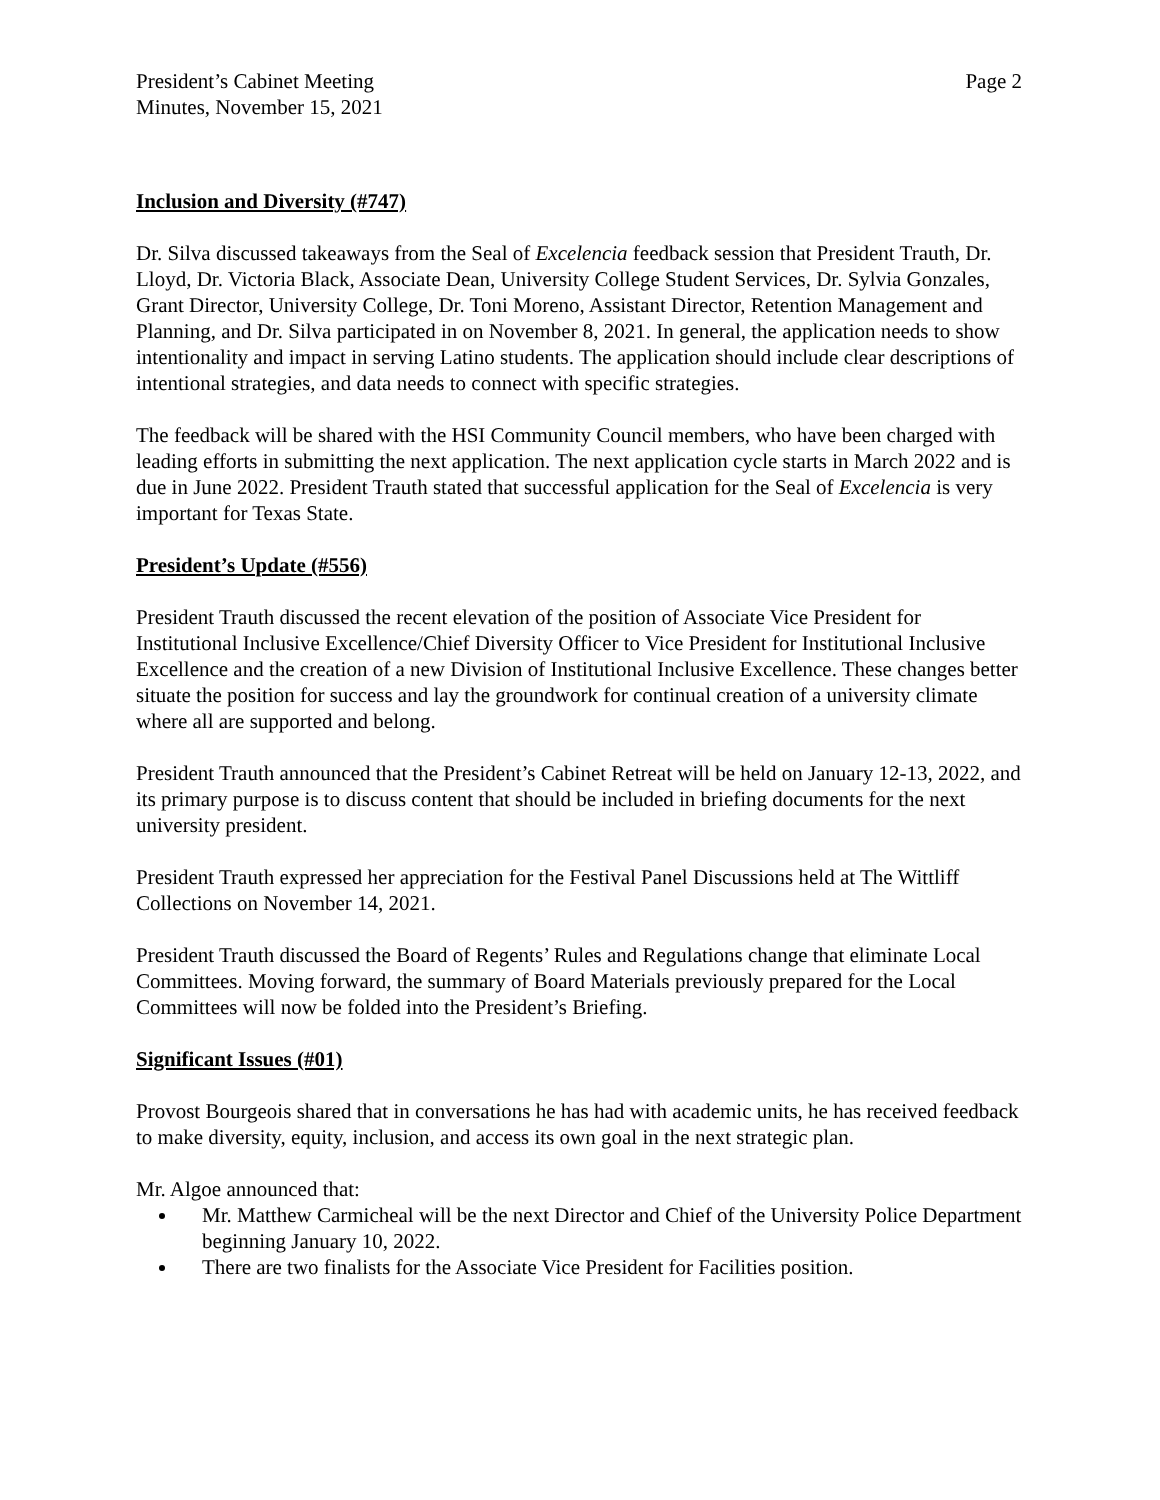President’s Cabinet Meeting
Minutes, November 15, 2021
Page 2
Inclusion and Diversity (#747)
Dr. Silva discussed takeaways from the Seal of Excelencia feedback session that President Trauth, Dr. Lloyd, Dr. Victoria Black, Associate Dean, University College Student Services, Dr. Sylvia Gonzales, Grant Director, University College, Dr. Toni Moreno, Assistant Director, Retention Management and Planning, and Dr. Silva participated in on November 8, 2021. In general, the application needs to show intentionality and impact in serving Latino students. The application should include clear descriptions of intentional strategies, and data needs to connect with specific strategies.
The feedback will be shared with the HSI Community Council members, who have been charged with leading efforts in submitting the next application. The next application cycle starts in March 2022 and is due in June 2022. President Trauth stated that successful application for the Seal of Excelencia is very important for Texas State.
President’s Update (#556)
President Trauth discussed the recent elevation of the position of Associate Vice President for Institutional Inclusive Excellence/Chief Diversity Officer to Vice President for Institutional Inclusive Excellence and the creation of a new Division of Institutional Inclusive Excellence. These changes better situate the position for success and lay the groundwork for continual creation of a university climate where all are supported and belong.
President Trauth announced that the President’s Cabinet Retreat will be held on January 12-13, 2022, and its primary purpose is to discuss content that should be included in briefing documents for the next university president.
President Trauth expressed her appreciation for the Festival Panel Discussions held at The Wittliff Collections on November 14, 2021.
President Trauth discussed the Board of Regents’ Rules and Regulations change that eliminate Local Committees. Moving forward, the summary of Board Materials previously prepared for the Local Committees will now be folded into the President’s Briefing.
Significant Issues (#01)
Provost Bourgeois shared that in conversations he has had with academic units, he has received feedback to make diversity, equity, inclusion, and access its own goal in the next strategic plan.
Mr. Algoe announced that:
Mr. Matthew Carmicheal will be the next Director and Chief of the University Police Department beginning January 10, 2022.
There are two finalists for the Associate Vice President for Facilities position.